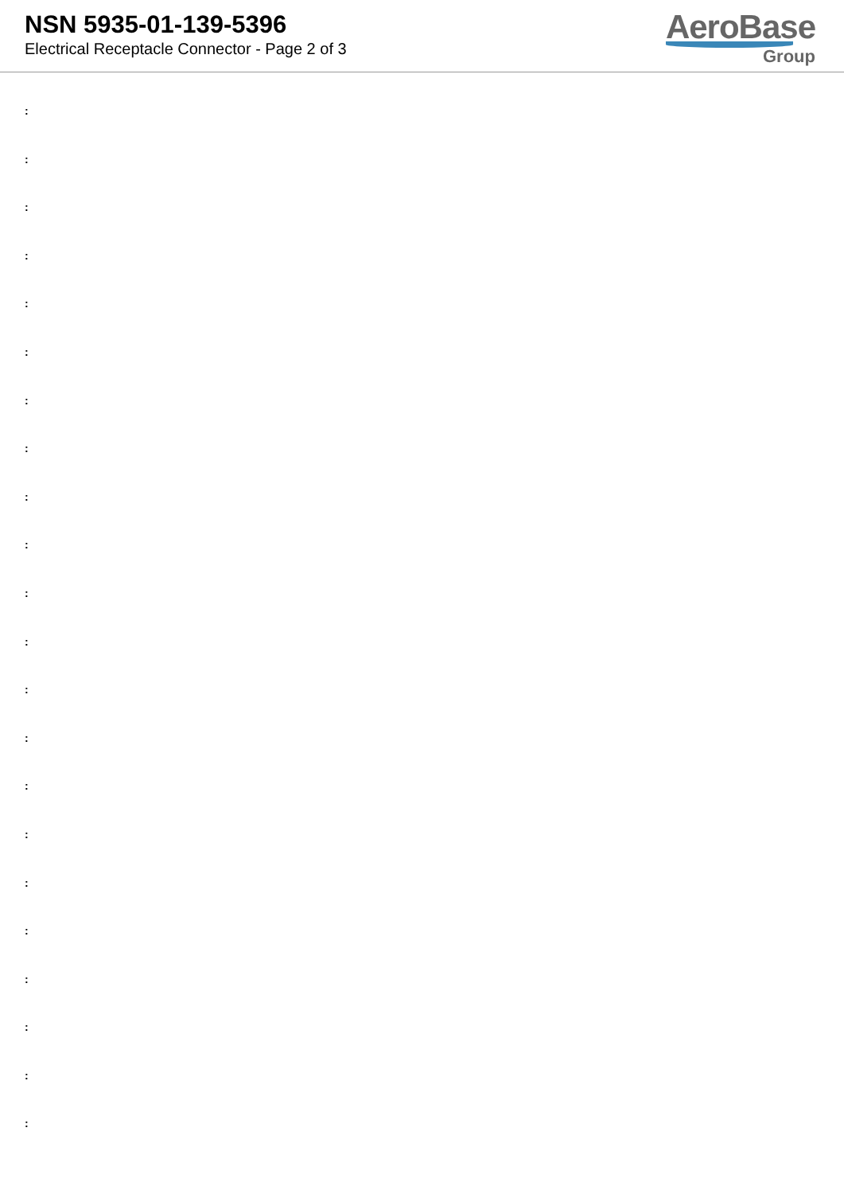NSN 5935-01-139-5396
Electrical Receptacle Connector - Page 2 of 3
AeroBase
Group
:
:
:
:
:
:
:
:
:
:
:
:
:
:
:
:
:
:
:
:
:
: